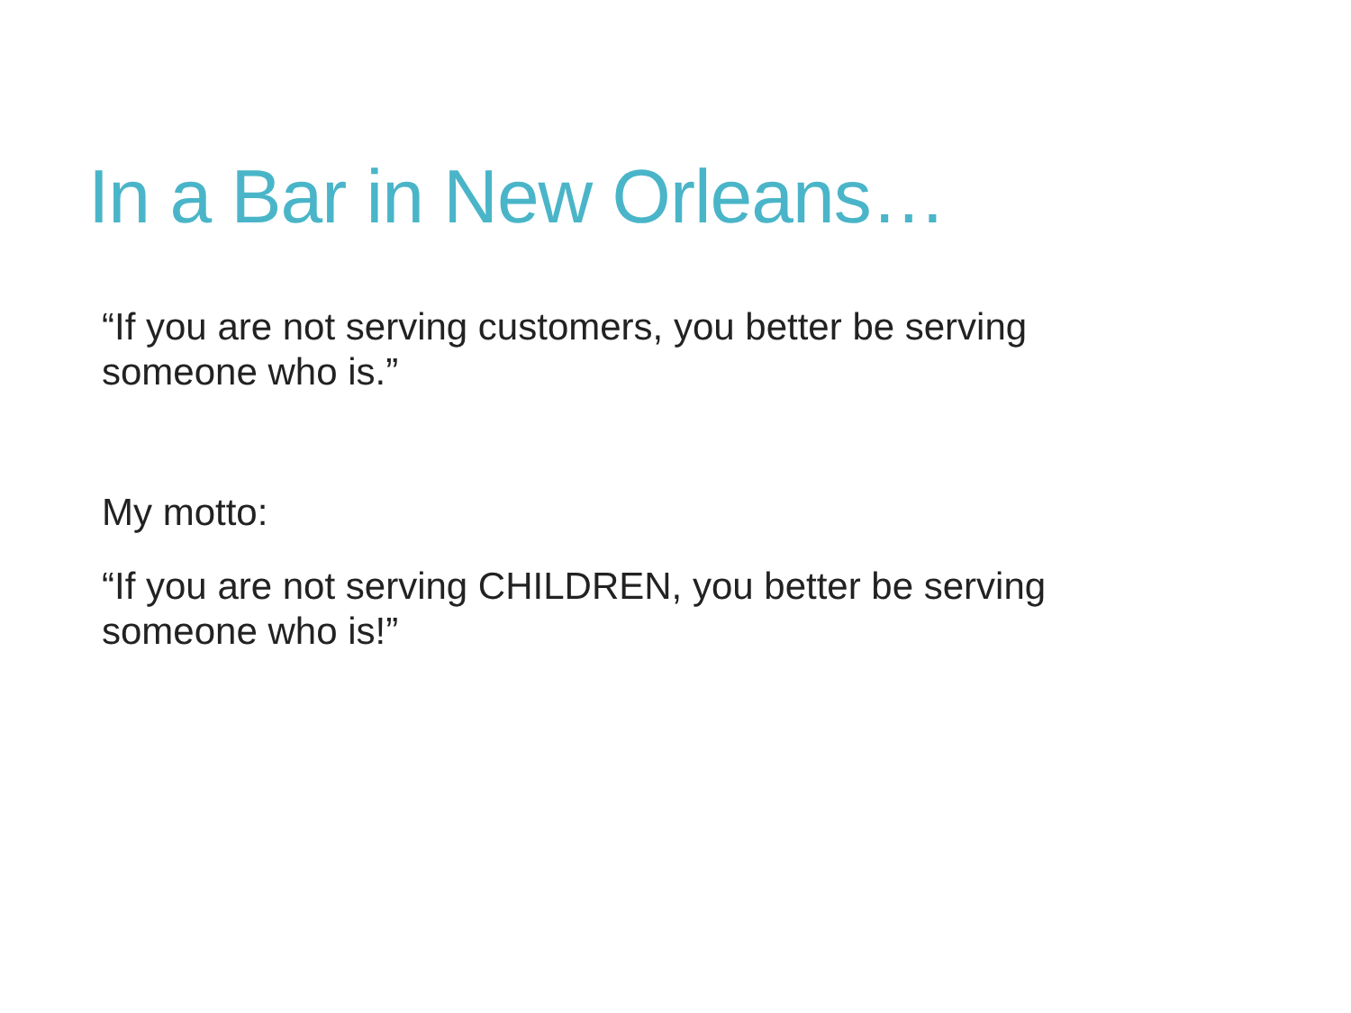In a Bar in New Orleans…
“If you are not serving customers, you better be serving someone who is.”
My motto:
“If you are not serving CHILDREN, you better be serving someone who is!”